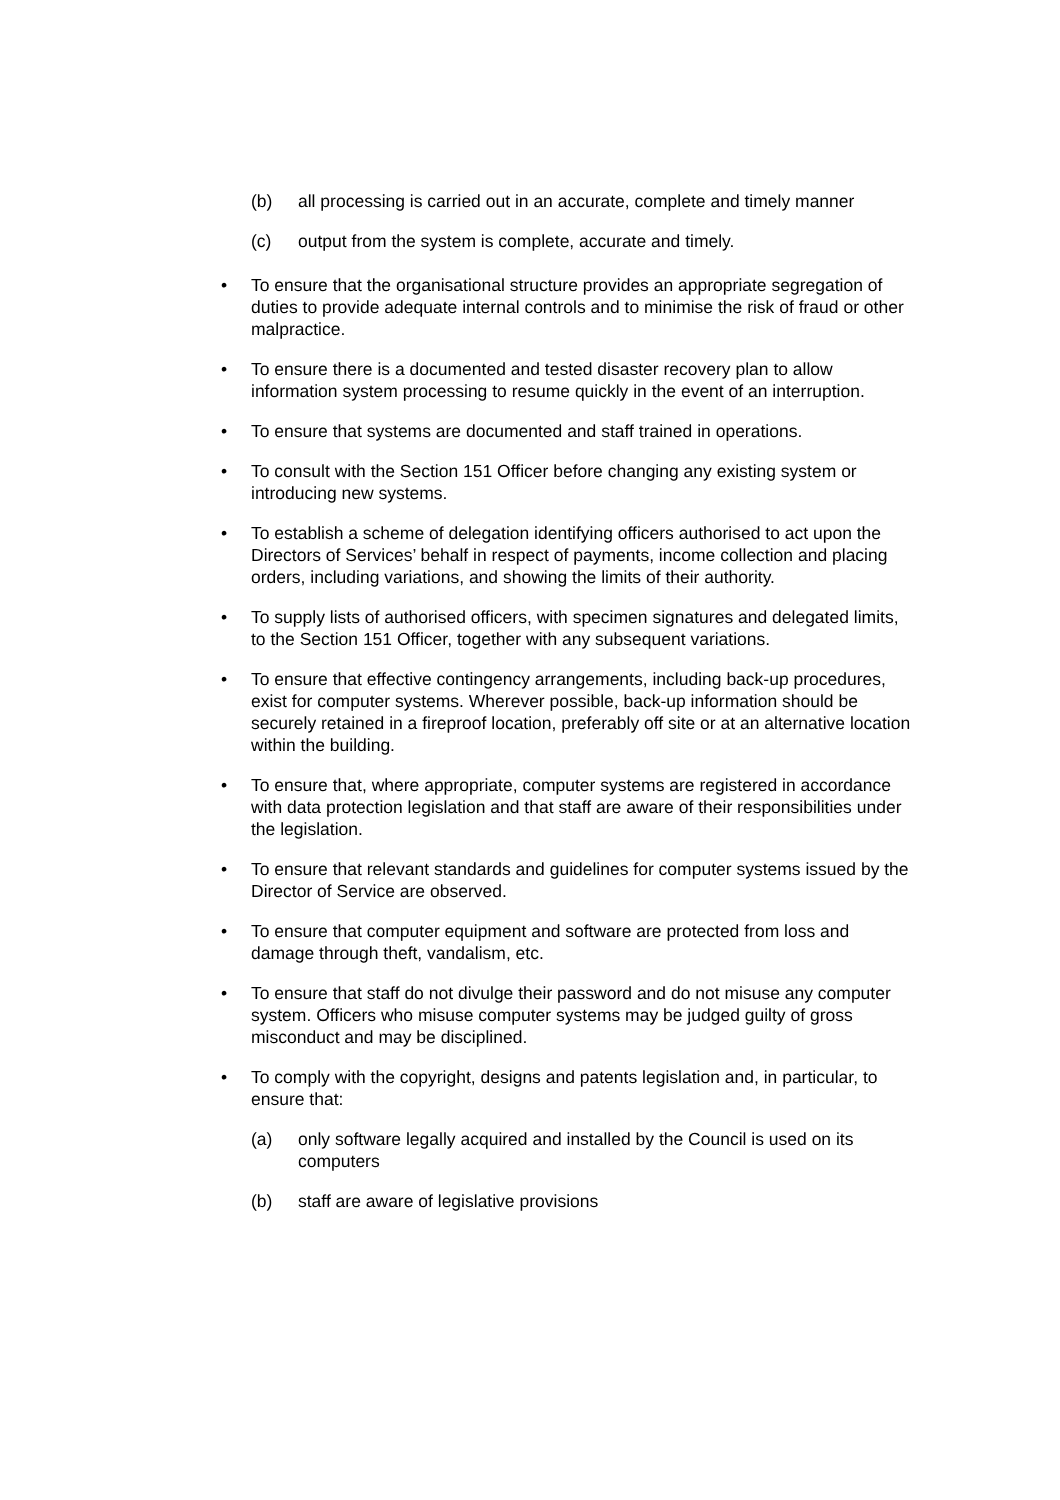(b) all processing is carried out in an accurate, complete and timely manner
(c) output from the system is complete, accurate and timely.
• To ensure that the organisational structure provides an appropriate segregation of duties to provide adequate internal controls and to minimise the risk of fraud or other malpractice.
• To ensure there is a documented and tested disaster recovery plan to allow information system processing to resume quickly in the event of an interruption.
• To ensure that systems are documented and staff trained in operations.
• To consult with the Section 151 Officer before changing any existing system or introducing new systems.
• To establish a scheme of delegation identifying officers authorised to act upon the Directors of Services’ behalf in respect of payments, income collection and placing orders, including variations, and showing the limits of their authority.
• To supply lists of authorised officers, with specimen signatures and delegated limits, to the Section 151 Officer, together with any subsequent variations.
• To ensure that effective contingency arrangements, including back-up procedures, exist for computer systems. Wherever possible, back-up information should be securely retained in a fireproof location, preferably off site or at an alternative location within the building.
• To ensure that, where appropriate, computer systems are registered in accordance with data protection legislation and that staff are aware of their responsibilities under the legislation.
• To ensure that relevant standards and guidelines for computer systems issued by the Director of Service are observed.
• To ensure that computer equipment and software are protected from loss and damage through theft, vandalism, etc.
• To ensure that staff do not divulge their password and do not misuse any computer system. Officers who misuse computer systems may be judged guilty of gross misconduct and may be disciplined.
• To comply with the copyright, designs and patents legislation and, in particular, to ensure that:
(a) only software legally acquired and installed by the Council is used on its computers
(b) staff are aware of legislative provisions